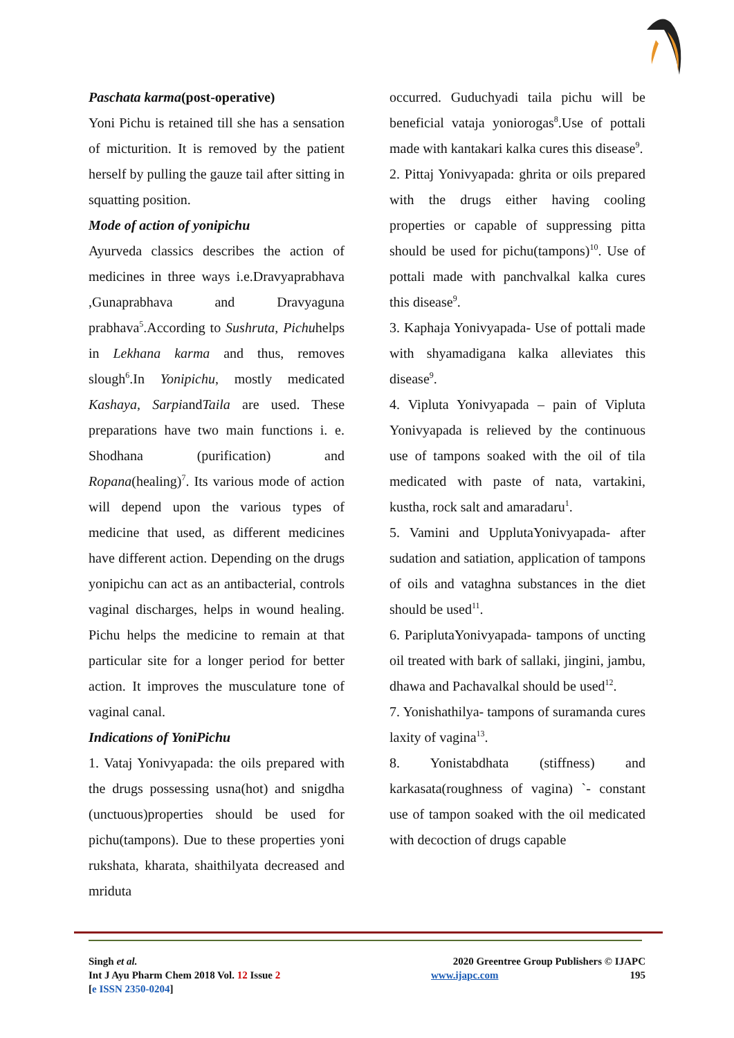Paschata karma(post-operative)
Yoni Pichu is retained till she has a sensation of micturition. It is removed by the patient herself by pulling the gauze tail after sitting in squatting position.
Mode of action of yonipichu
Ayurveda classics describes the action of medicines in three ways i.e.Dravyaprabhava ,Gunaprabhava and Dravyaguna prabhava<sup>5</sup>.According to Sushruta, Pichuhelps in Lekhana karma and thus, removes slough<sup>6</sup>.In Yonipichu, mostly medicated Kashaya, SarpiandTaila are used. These preparations have two main functions i. e. Shodhana (purification) and Ropana(healing)<sup>7</sup>. Its various mode of action will depend upon the various types of medicine that used, as different medicines have different action. Depending on the drugs yonipichu can act as an antibacterial, controls vaginal discharges, helps in wound healing. Pichu helps the medicine to remain at that particular site for a longer period for better action. It improves the musculature tone of vaginal canal.
Indications of YoniPichu
1. Vataj Yonivyapada: the oils prepared with the drugs possessing usna(hot) and snigdha (unctuous)properties should be used for pichu(tampons). Due to these properties yoni rukshata, kharata, shaithilyata decreased and mriduta
occurred. Guduchyadi taila pichu will be beneficial vataja yoniorogas<sup>8</sup>.Use of pottali made with kantakari kalka cures this disease<sup>9</sup>.
2. Pittaj Yonivyapada: ghrita or oils prepared with the drugs either having cooling properties or capable of suppressing pitta should be used for pichu(tampons)<sup>10</sup>. Use of pottali made with panchvalkal kalka cures this disease<sup>9</sup>.
3. Kaphaja Yonivyapada- Use of pottali made with shyamadigana kalka alleviates this disease<sup>9</sup>.
4. Vipluta Yonivyapada – pain of Vipluta Yonivyapada is relieved by the continuous use of tampons soaked with the oil of tila medicated with paste of nata, vartakini, kustha, rock salt and amaradaru<sup>1</sup>.
5. Vamini and UpplutaYonivyapada- after sudation and satiation, application of tampons of oils and vataghna substances in the diet should be used<sup>11</sup>.
6. PariplutaYonivyapada- tampons of uncting oil treated with bark of sallaki, jingini, jambu, dhawa and Pachavalkal should be used<sup>12</sup>.
7. Yonishathilya- tampons of suramanda cures laxity of vagina<sup>13</sup>.
8. Yonistabdhata (stiffness) and karkasata(roughness of vagina) `- constant use of tampon soaked with the oil medicated with decoction of drugs capable
Singh et al.
Int J Ayu Pharm Chem 2018 Vol. 12 Issue 2
[e ISSN 2350-0204]
2020 Greentree Group Publishers © IJAPC
www.ijapc.com 195